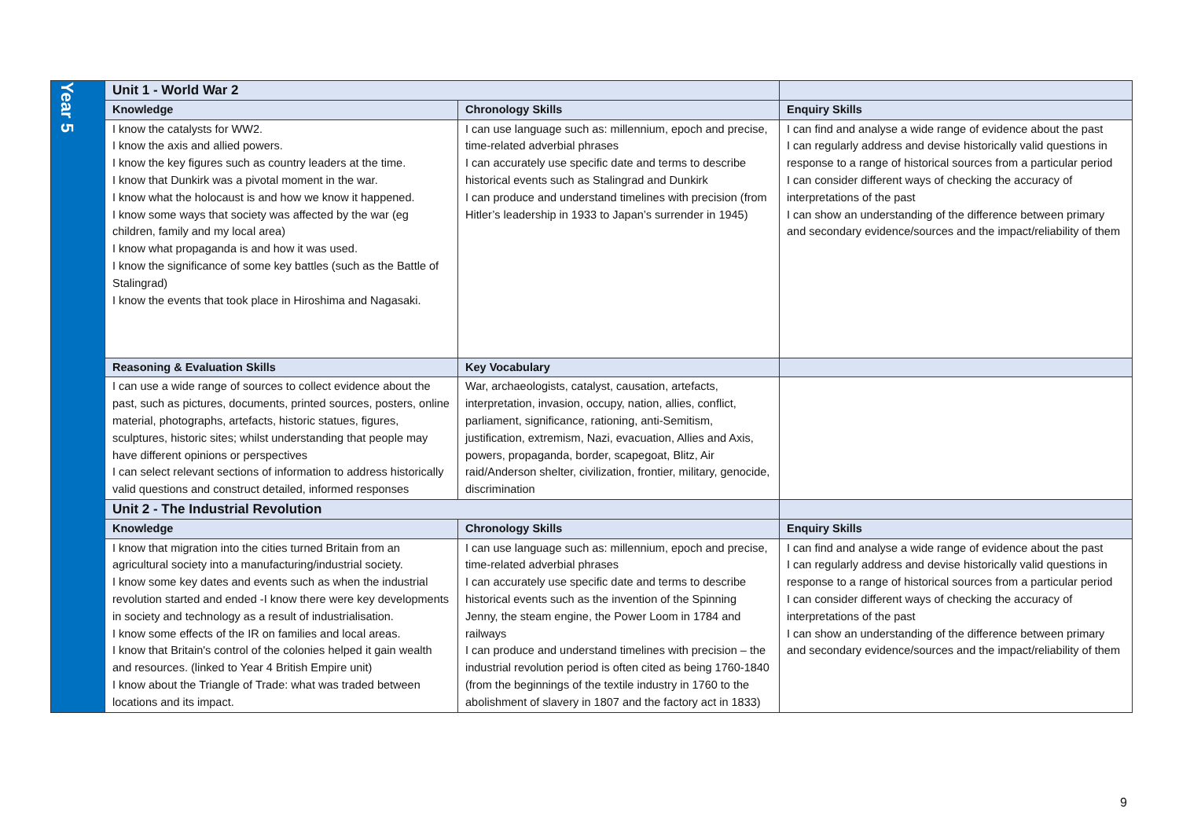| Year 5 | Unit 1 - World War 2 | | |
| | Knowledge | Chronology Skills | Enquiry Skills |
| | I know the catalysts for WW2. I know the axis and allied powers. I know the key figures such as country leaders at the time. I know that Dunkirk was a pivotal moment in the war. I know what the holocaust is and how we know it happened. I know some ways that society was affected by the war (eg children, family and my local area) I know what propaganda is and how it was used. I know the significance of some key battles (such as the Battle of Stalingrad) I know the events that took place in Hiroshima and Nagasaki. | I can use language such as: millennium, epoch and precise, time-related adverbial phrases I can accurately use specific date and terms to describe historical events such as Stalingrad and Dunkirk I can produce and understand timelines with precision (from Hitler’s leadership in 1933 to Japan’s surrender in 1945) | I can find and analyse a wide range of evidence about the past I can regularly address and devise historically valid questions in response to a range of historical sources from a particular period I can consider different ways of checking the accuracy of interpretations of the past I can show an understanding of the difference between primary and secondary evidence/sources and the impact/reliability of them |
| | Reasoning & Evaluation Skills | Key Vocabulary | |
| | I can use a wide range of sources to collect evidence about the past, such as pictures, documents, printed sources, posters, online material, photographs, artefacts, historic statues, figures, sculptures, historic sites; whilst understanding that people may have different opinions or perspectives I can select relevant sections of information to address historically valid questions and construct detailed, informed responses | War, archaeologists, catalyst, causation, artefacts, interpretation, invasion, occupy, nation, allies, conflict, parliament, significance, rationing, anti-Semitism, justification, extremism, Nazi, evacuation, Allies and Axis, powers, propaganda, border, scapegoat, Blitz, Air raid/Anderson shelter, civilization, frontier, military, genocide, discrimination | |
| | Unit 2 - The Industrial Revolution | | |
| | Knowledge | Chronology Skills | Enquiry Skills |
| | I know that migration into the cities turned Britain from an agricultural society into a manufacturing/industrial society. I know some key dates and events such as when the industrial revolution started and ended -I know there were key developments in society and technology as a result of industrialisation. I know some effects of the IR on families and local areas. I know that Britain's control of the colonies helped it gain wealth and resources. (linked to Year 4 British Empire unit) I know about the Triangle of Trade: what was traded between locations and its impact. | I can use language such as: millennium, epoch and precise, time-related adverbial phrases I can accurately use specific date and terms to describe historical events such as the invention of the Spinning Jenny, the steam engine, the Power Loom in 1784 and railways I can produce and understand timelines with precision – the industrial revolution period is often cited as being 1760-1840 (from the beginnings of the textile industry in 1760 to the abolishment of slavery in 1807 and the factory act in 1833) | I can find and analyse a wide range of evidence about the past I can regularly address and devise historically valid questions in response to a range of historical sources from a particular period I can consider different ways of checking the accuracy of interpretations of the past I can show an understanding of the difference between primary and secondary evidence/sources and the impact/reliability of them |
9